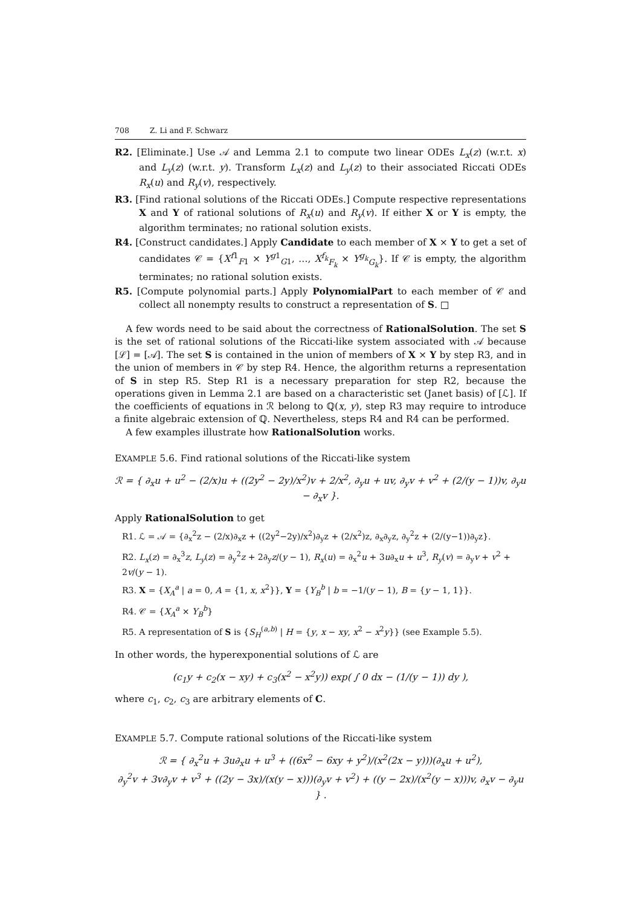708 Z. Li and F. Schwarz
R2. [Eliminate.] Use 𝒜 and Lemma 2.1 to compute two linear ODEs L<sub>x</sub>(z) (w.r.t. x) and L<sub>y</sub>(z) (w.r.t. y). Transform L<sub>x</sub>(z) and L<sub>y</sub>(z) to their associated Riccati ODEs R<sub>x</sub>(u) and R<sub>y</sub>(v), respectively.
R3. [Find rational solutions of the Riccati ODEs.] Compute respective representations X and Y of rational solutions of R<sub>x</sub>(u) and R<sub>y</sub>(v). If either X or Y is empty, the algorithm terminates; no rational solution exists.
R4. [Construct candidates.] Apply Candidate to each member of X × Y to get a set of candidates 𝒞 = {X<sup>f1</sup><sub>F1</sub> × Y<sup>g1</sup><sub>G1</sub>, …, X<sup>f<sub>k</sub></sup><sub>F<sub>k</sub></sub> × Y<sup>g<sub>k</sub></sup><sub>G<sub>k</sub></sub>}. If 𝒞 is empty, the algorithm terminates; no rational solution exists.
R5. [Compute polynomial parts.] Apply PolynomialPart to each member of 𝒞 and collect all nonempty results to construct a representation of S. □
A few words need to be said about the correctness of RationalSolution. The set S is the set of rational solutions of the Riccati-like system associated with 𝒜 because [ℒ] = [𝒜]. The set S is contained in the union of members of X × Y by step R3, and in the union of members in 𝒞 by step R4. Hence, the algorithm returns a representation of S in step R5. Step R1 is a necessary preparation for step R2, because the operations given in Lemma 2.1 are based on a characteristic set (Janet basis) of [ℒ]. If the coefficients of equations in ℛ belong to ℚ(x, y), step R3 may require to introduce a finite algebraic extension of ℚ. Nevertheless, steps R4 and R4 can be performed.
A few examples illustrate how RationalSolution works.
EXAMPLE 5.6. Find rational solutions of the Riccati-like system
ℛ = { ∂<sub>x</sub>u + u<sup>2</sup> − (2/x)u + ((2y<sup>2</sup> − 2y)/x<sup>2</sup>)v + 2/x<sup>2</sup>, ∂<sub>y</sub>u + uv, ∂<sub>y</sub>v + v<sup>2</sup> + (2/(y − 1))v, ∂<sub>y</sub>u − ∂<sub>x</sub>v }.
Apply RationalSolution to get
R1. ℒ = 𝒜 = {∂<sub>x</sub><sup>2</sup>z − (2/x)∂<sub>x</sub>z + ((2y<sup>2</sup>−2y)/x<sup>2</sup>)∂<sub>y</sub>z + (2/x<sup>2</sup>)z, ∂<sub>x</sub>∂<sub>y</sub>z, ∂<sub>y</sub><sup>2</sup>z + (2/(y−1))∂<sub>y</sub>z}.
R2. L<sub>x</sub>(z) = ∂<sub>x</sub><sup>3</sup>z, L<sub>y</sub>(z) = ∂<sub>y</sub><sup>2</sup>z + 2∂<sub>y</sub>z/(y − 1), R<sub>x</sub>(u) = ∂<sub>x</sub><sup>2</sup>u + 3u∂<sub>x</sub>u + u<sup>3</sup>, R<sub>y</sub>(v) = ∂<sub>y</sub>v + v<sup>2</sup> + 2v/(y − 1).
R3. X = {X<sub>A</sub><sup>a</sup> | a = 0, A = {1, x, x<sup>2</sup>}}, Y = {Y<sub>B</sub><sup>b</sup> | b = −1/(y − 1), B = {y − 1, 1}}.
R4. 𝒞 = {X<sub>A</sub><sup>a</sup> × Y<sub>B</sub><sup>b</sup>}
R5. A representation of S is {S<sub>H</sub><sup>(a,b)</sup> | H = {y, x − xy, x<sup>2</sup> − x<sup>2</sup>y}} (see Example 5.5).
In other words, the hyperexponential solutions of ℒ are
(c<sub>1</sub>y + c<sub>2</sub>(x − xy) + c<sub>3</sub>(x<sup>2</sup> − x<sup>2</sup>y)) exp( ∫ 0 dx − (1/(y − 1)) dy ),
where c<sub>1</sub>, c<sub>2</sub>, c<sub>3</sub> are arbitrary elements of C.
EXAMPLE 5.7. Compute rational solutions of the Riccati-like system
ℛ = { ∂<sub>x</sub><sup>2</sup>u + 3u∂<sub>x</sub>u + u<sup>3</sup> + ((6x<sup>2</sup> − 6xy + y<sup>2</sup>)/(x<sup>2</sup>(2x − y)))(∂<sub>x</sub>u + u<sup>2</sup>),
∂<sub>y</sub><sup>2</sup>v + 3v∂<sub>y</sub>v + v<sup>3</sup> + ((2y − 3x)/(x(y − x)))(∂<sub>y</sub>v + v<sup>2</sup>) + ((y − 2x)/(x<sup>2</sup>(y − x)))v, ∂<sub>x</sub>v − ∂<sub>y</sub>u } .